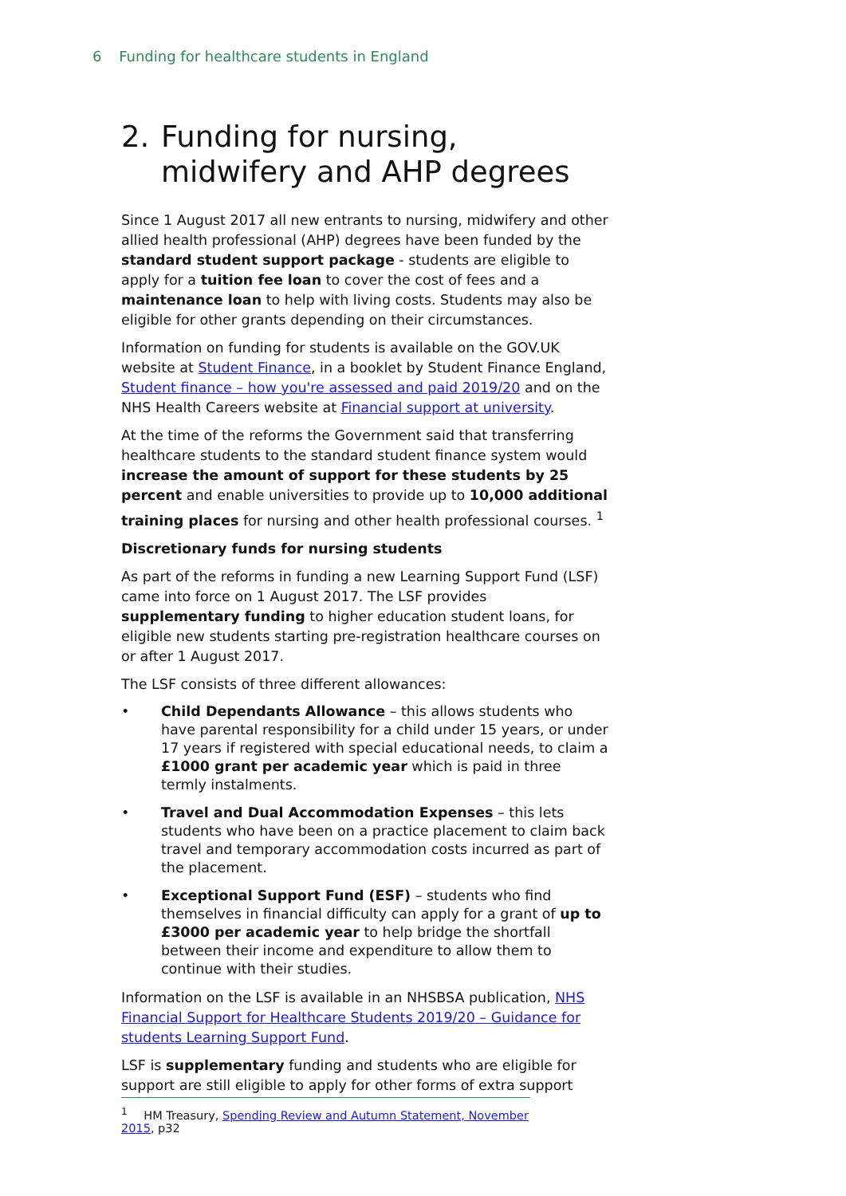6 Funding for healthcare students in England
2. Funding for nursing, midwifery and AHP degrees
Since 1 August 2017 all new entrants to nursing, midwifery and other allied health professional (AHP) degrees have been funded by the standard student support package - students are eligible to apply for a tuition fee loan to cover the cost of fees and a maintenance loan to help with living costs. Students may also be eligible for other grants depending on their circumstances.
Information on funding for students is available on the GOV.UK website at Student Finance, in a booklet by Student Finance England, Student finance – how you're assessed and paid 2019/20 and on the NHS Health Careers website at Financial support at university.
At the time of the reforms the Government said that transferring healthcare students to the standard student finance system would increase the amount of support for these students by 25 percent and enable universities to provide up to 10,000 additional training places for nursing and other health professional courses. <sup>1</sup>
Discretionary funds for nursing students
As part of the reforms in funding a new Learning Support Fund (LSF) came into force on 1 August 2017. The LSF provides supplementary funding to higher education student loans, for eligible new students starting pre-registration healthcare courses on or after 1 August 2017.
The LSF consists of three different allowances:
• Child Dependants Allowance – this allows students who have parental responsibility for a child under 15 years, or under 17 years if registered with special educational needs, to claim a £1000 grant per academic year which is paid in three termly instalments.
• Travel and Dual Accommodation Expenses – this lets students who have been on a practice placement to claim back travel and temporary accommodation costs incurred as part of the placement.
• Exceptional Support Fund (ESF) – students who find themselves in financial difficulty can apply for a grant of up to £3000 per academic year to help bridge the shortfall between their income and expenditure to allow them to continue with their studies.
Information on the LSF is available in an NHSBSA publication, NHS Financial Support for Healthcare Students 2019/20 – Guidance for students Learning Support Fund.
LSF is supplementary funding and students who are eligible for support are still eligible to apply for other forms of extra support
<sup>1</sup> HM Treasury, Spending Review and Autumn Statement, November 2015, p32